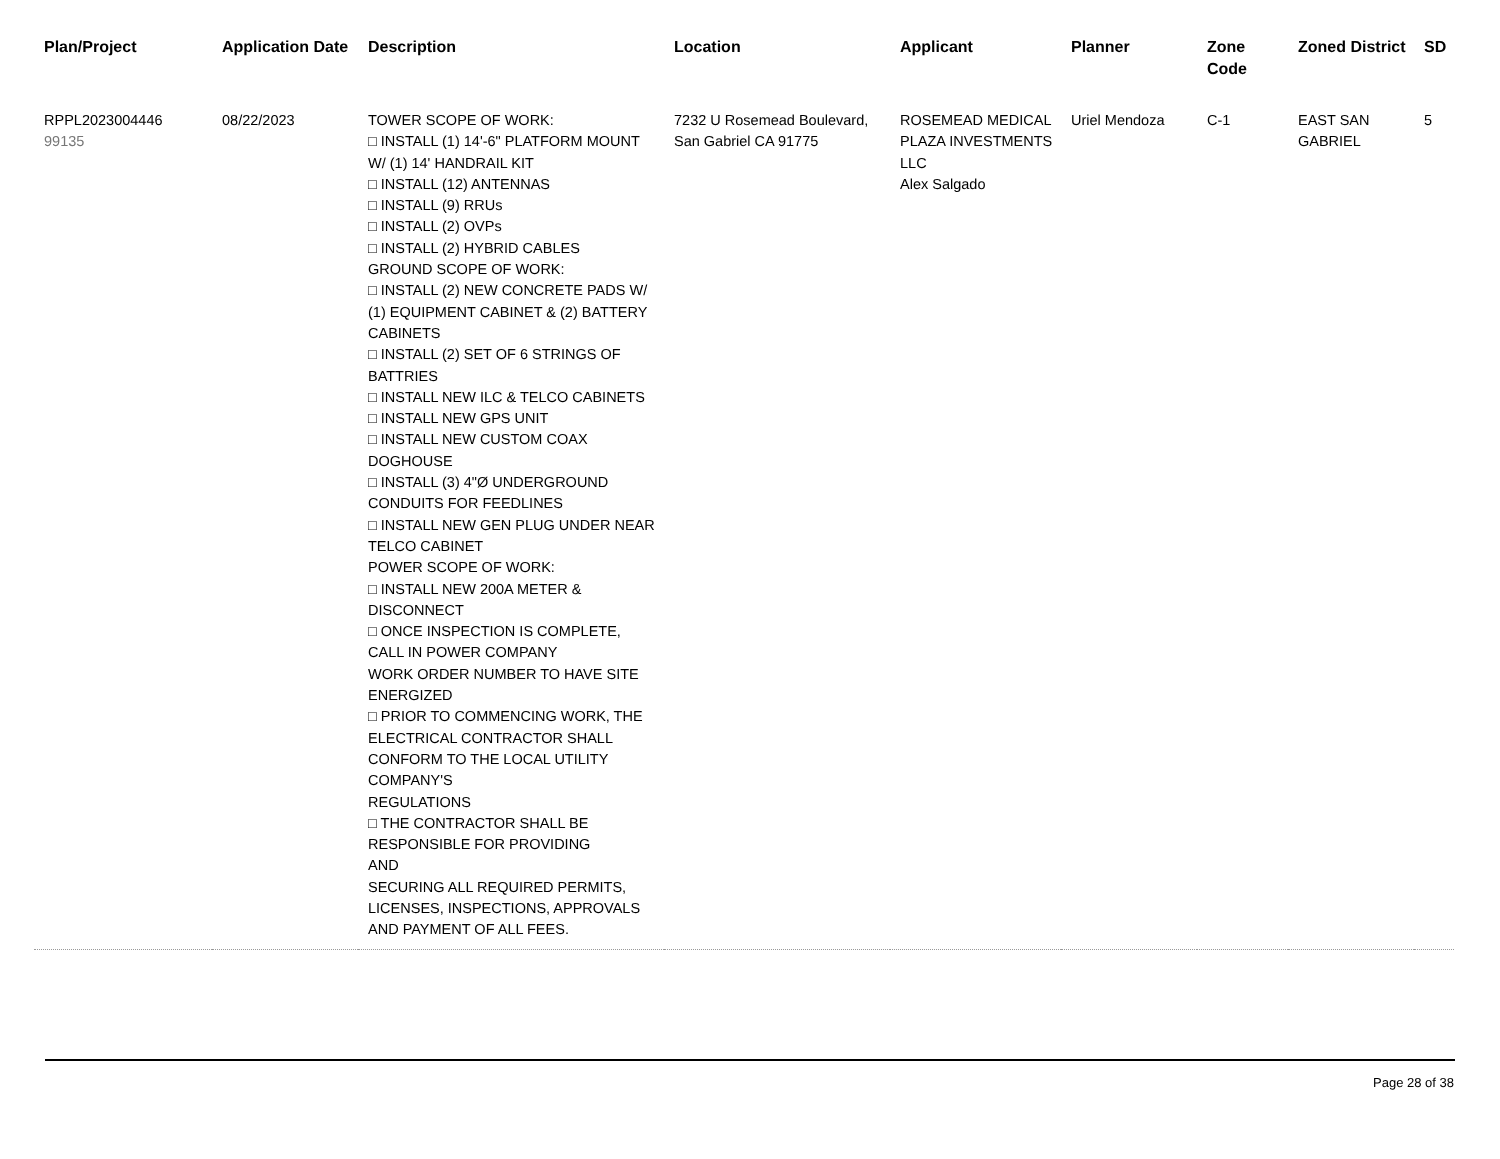| Plan/Project | Application Date | Description | Location | Applicant | Planner | Zone Code | Zoned District | SD |
| --- | --- | --- | --- | --- | --- | --- | --- | --- |
| RPPL2023004446 99135 | 08/22/2023 | TOWER SCOPE OF WORK: □ INSTALL (1) 14'-6" PLATFORM MOUNT W/ (1) 14' HANDRAIL KIT □ INSTALL (12) ANTENNAS □ INSTALL (9) RRUs □ INSTALL (2) OVPs □ INSTALL (2) HYBRID CABLES GROUND SCOPE OF WORK: □ INSTALL (2) NEW CONCRETE PADS W/ (1) EQUIPMENT CABINET & (2) BATTERY CABINETS □ INSTALL (2) SET OF 6 STRINGS OF BATTRIES □ INSTALL NEW ILC & TELCO CABINETS □ INSTALL NEW GPS UNIT □ INSTALL NEW CUSTOM COAX DOGHOUSE □ INSTALL (3) 4"Ø UNDERGROUND CONDUITS FOR FEEDLINES □ INSTALL NEW GEN PLUG UNDER NEAR TELCO CABINET POWER SCOPE OF WORK: □ INSTALL NEW 200A METER & DISCONNECT □ ONCE INSPECTION IS COMPLETE, CALL IN POWER COMPANY WORK ORDER NUMBER TO HAVE SITE ENERGIZED □ PRIOR TO COMMENCING WORK, THE ELECTRICAL CONTRACTOR SHALL CONFORM TO THE LOCAL UTILITY COMPANY'S REGULATIONS □ THE CONTRACTOR SHALL BE RESPONSIBLE FOR PROVIDING AND SECURING ALL REQUIRED PERMITS, LICENSES, INSPECTIONS, APPROVALS AND PAYMENT OF ALL FEES. | 7232 U Rosemead Boulevard, San Gabriel CA 91775 | ROSEMEAD MEDICAL PLAZA INVESTMENTS LLC Alex Salgado | Uriel Mendoza | C-1 | EAST SAN GABRIEL | 5 |
Page 28 of 38